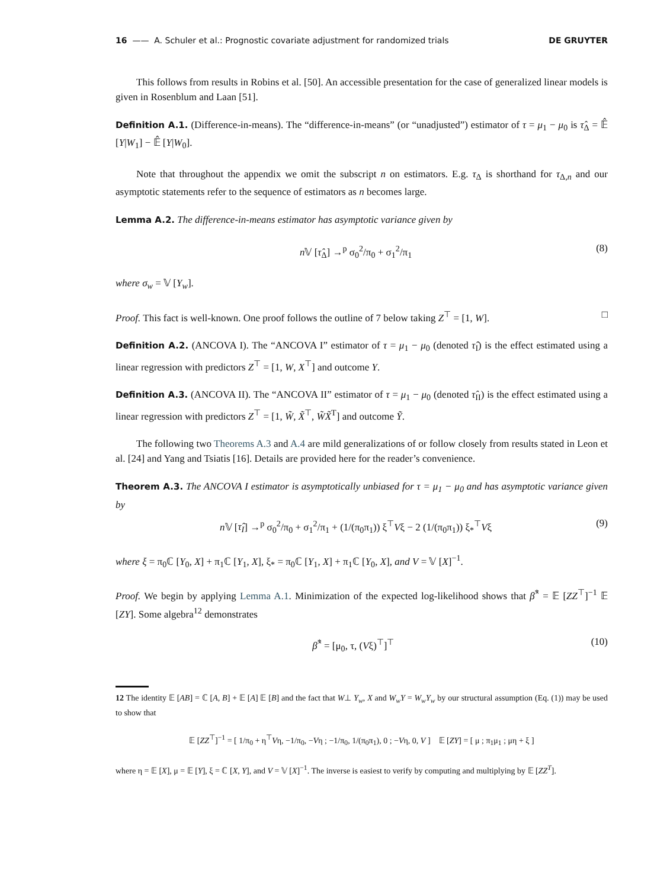16 —— A. Schuler et al.: Prognostic covariate adjustment for randomized trials DE GRUYTER
This follows from results in Robins et al. [50]. An accessible presentation for the case of generalized linear models is given in Rosenblum and Laan [51].
Definition A.1. (Difference-in-means). The “difference-in-means” (or “unadjusted”) estimator of τ = μ<sub>1</sub> − μ<sub>0</sub> is τ̂<sub>Δ</sub> = 𝔼̂ [Y|W<sub>1</sub>] − 𝔼̂ [Y|W<sub>0</sub>].
Note that throughout the appendix we omit the subscript n on estimators. E.g. τ<sub>Δ</sub> is shorthand for τ<sub>Δ,n</sub> and our asymptotic statements refer to the sequence of estimators as n becomes large.
Lemma A.2. The difference-in-means estimator has asymptotic variance given by
n 𝕍 [τ̂<sub>Δ</sub>] →<sup>p</sup> σ<sub>0</sub><sup>2</sup>/π<sub>0</sub> + σ<sub>1</sub><sup>2</sup>/π<sub>1</sub> (8)
where σ<sub>w</sub> = 𝕍 [Y<sub>w</sub>].
Proof. This fact is well-known. One proof follows the outline of 7 below taking Z<sup>⊤</sup> = [1, W]. □
Definition A.2. (ANCOVA I). The “ANCOVA I” estimator of τ = μ<sub>1</sub> − μ<sub>0</sub> (denoted τ̂<sub>I</sub>) is the effect estimated using a linear regression with predictors Z<sup>⊤</sup> = [1, W, X<sup>⊤</sup>] and outcome Y.
Definition A.3. (ANCOVA II). The “ANCOVA II” estimator of τ = μ<sub>1</sub> − μ<sub>0</sub> (denoted τ̂<sub>II</sub>) is the effect estimated using a linear regression with predictors Z<sup>⊤</sup> = [1, W̃, X̃<sup>⊤</sup>, W̃X̃<sup>T</sup>] and outcome Ỹ.
The following two Theorems A.3 and A.4 are mild generalizations of or follow closely from results stated in Leon et al. [24] and Yang and Tsiatis [16]. Details are provided here for the reader’s convenience.
Theorem A.3. The ANCOVA I estimator is asymptotically unbiased for τ = μ<sub>1</sub> − μ<sub>0</sub> and has asymptotic variance given by
n 𝕍 [τ̂<sub>I</sub>] →<sup>p</sup> σ<sub>0</sub><sup>2</sup>/π<sub>0</sub> + σ<sub>1</sub><sup>2</sup>/π<sub>1</sub> + (1/(π<sub>0</sub>π<sub>1</sub>)) ξ<sup>⊤</sup>Vξ − 2 (1/(π<sub>0</sub>π<sub>1</sub>)) ξ<sub>*</sub><sup>⊤</sup>Vξ (9)
where ξ = π<sub>0</sub>ℂ [Y<sub>0</sub>, X] + π<sub>1</sub>ℂ [Y<sub>1</sub>, X], ξ<sub>*</sub> = π<sub>0</sub>ℂ [Y<sub>1</sub>, X] + π<sub>1</sub>ℂ [Y<sub>0</sub>, X], and V = 𝕍 [X]<sup>−1</sup>.
Proof. We begin by applying Lemma A.1. Minimization of the expected log-likelihood shows that β̂<sup>*</sup> = 𝔼 [ZZ<sup>⊤</sup>]<sup>−1</sup> 𝔼 [ZY]. Some algebra<sup>12</sup> demonstrates
β̂<sup>*</sup> = [μ<sub>0</sub>, τ, (Vξ)<sup>⊤</sup>]<sup>⊤</sup> (10)
12 The identity 𝔼 [AB] = ℂ [A, B] + 𝔼 [A] 𝔼 [B] and the fact that W⊥ Y<sub>w</sub>, X and W<sub>w</sub>Y = W<sub>w</sub>Y<sub>w</sub> by our structural assumption (Eq. (1)) may be used to show that
𝔼 [ZZ<sup>⊤</sup>]<sup>−1</sup> = [ 1/π<sub>0</sub> + η<sup>⊤</sup>Vη, −1/π<sub>0</sub>, −Vη ; −1/π<sub>0</sub>, 1/(π<sub>0</sub>π<sub>1</sub>), 0 ; −Vη, 0, V ] 𝔼 [ZY] = [ μ ; π<sub>1</sub>μ<sub>1</sub> ; μη + ξ ]
where η = 𝔼 [X], μ = 𝔼 [Y], ξ = ℂ [X, Y], and V = 𝕍 [X]<sup>−1</sup>. The inverse is easiest to verify by computing and multiplying by 𝔼 [ZZ<sup>T</sup>].